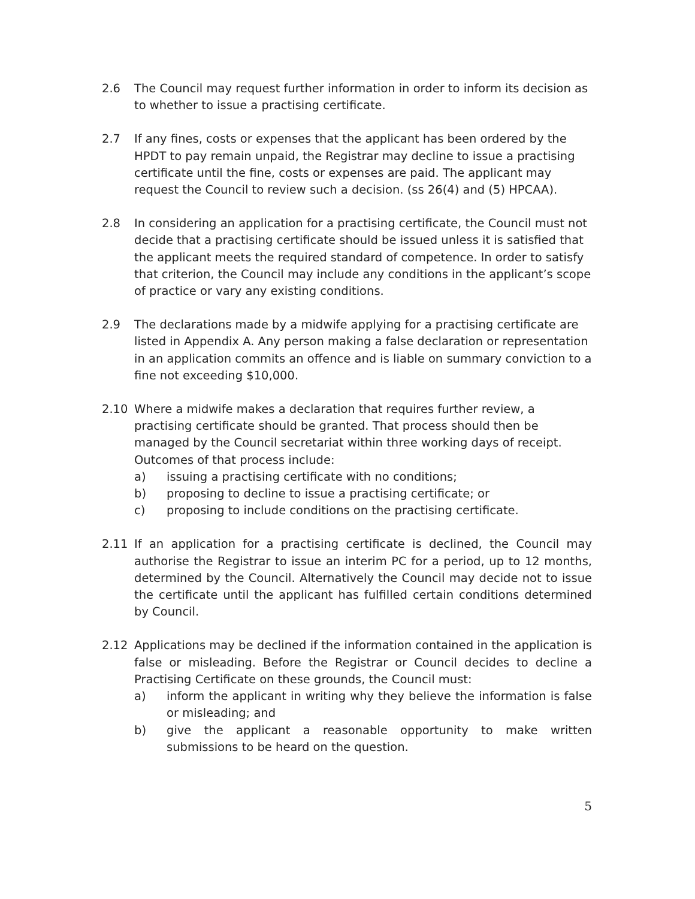2.6 The Council may request further information in order to inform its decision as to whether to issue a practising certificate.
2.7 If any fines, costs or expenses that the applicant has been ordered by the HPDT to pay remain unpaid, the Registrar may decline to issue a practising certificate until the fine, costs or expenses are paid. The applicant may request the Council to review such a decision. (ss 26(4) and (5) HPCAA).
2.8 In considering an application for a practising certificate, the Council must not decide that a practising certificate should be issued unless it is satisfied that the applicant meets the required standard of competence. In order to satisfy that criterion, the Council may include any conditions in the applicant’s scope of practice or vary any existing conditions.
2.9 The declarations made by a midwife applying for a practising certificate are listed in Appendix A. Any person making a false declaration or representation in an application commits an offence and is liable on summary conviction to a fine not exceeding $10,000.
2.10 Where a midwife makes a declaration that requires further review, a practising certificate should be granted. That process should then be managed by the Council secretariat within three working days of receipt. Outcomes of that process include:
a) issuing a practising certificate with no conditions;
b) proposing to decline to issue a practising certificate; or
c) proposing to include conditions on the practising certificate.
2.11 If an application for a practising certificate is declined, the Council may authorise the Registrar to issue an interim PC for a period, up to 12 months, determined by the Council. Alternatively the Council may decide not to issue the certificate until the applicant has fulfilled certain conditions determined by Council.
2.12 Applications may be declined if the information contained in the application is false or misleading. Before the Registrar or Council decides to decline a Practising Certificate on these grounds, the Council must:
a) inform the applicant in writing why they believe the information is false or misleading; and
b) give the applicant a reasonable opportunity to make written submissions to be heard on the question.
5